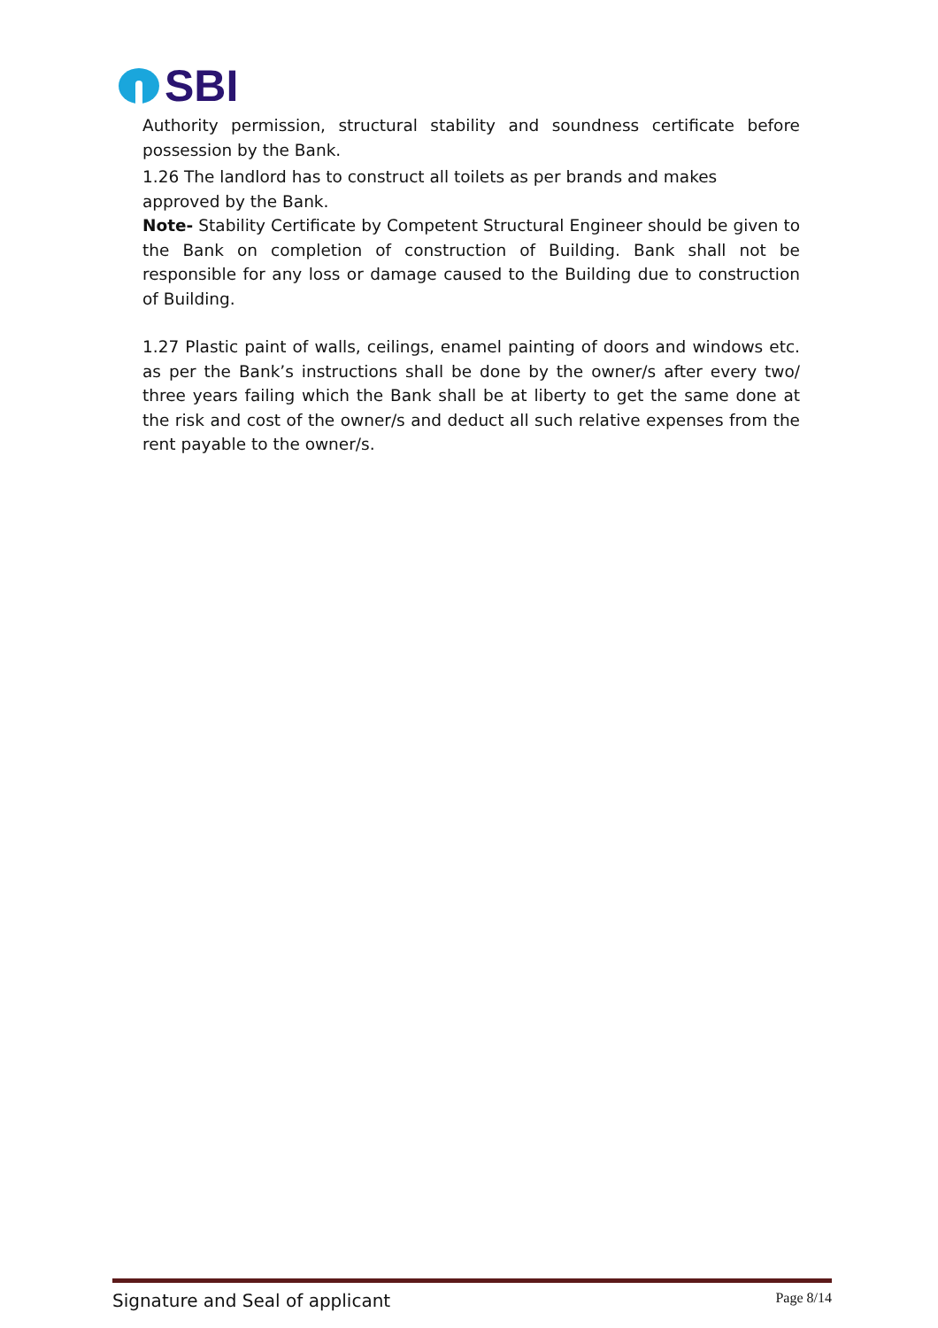SBI
Authority permission, structural stability and soundness certificate before possession by the Bank.
1.26 The landlord has to construct all toilets as per brands and makes
approved by the Bank.
Note- Stability Certificate by Competent Structural Engineer should be given to the Bank on completion of construction of Building. Bank shall not be responsible for any loss or damage caused to the Building due to construction of Building.
1.27 Plastic paint of walls, ceilings, enamel painting of doors and windows etc. as per the Bank’s instructions shall be done by the owner/s after every two/ three years failing which the Bank shall be at liberty to get the same done at the risk and cost of the owner/s and deduct all such relative expenses from the rent payable to the owner/s.
Signature and Seal of applicant Page 8/14